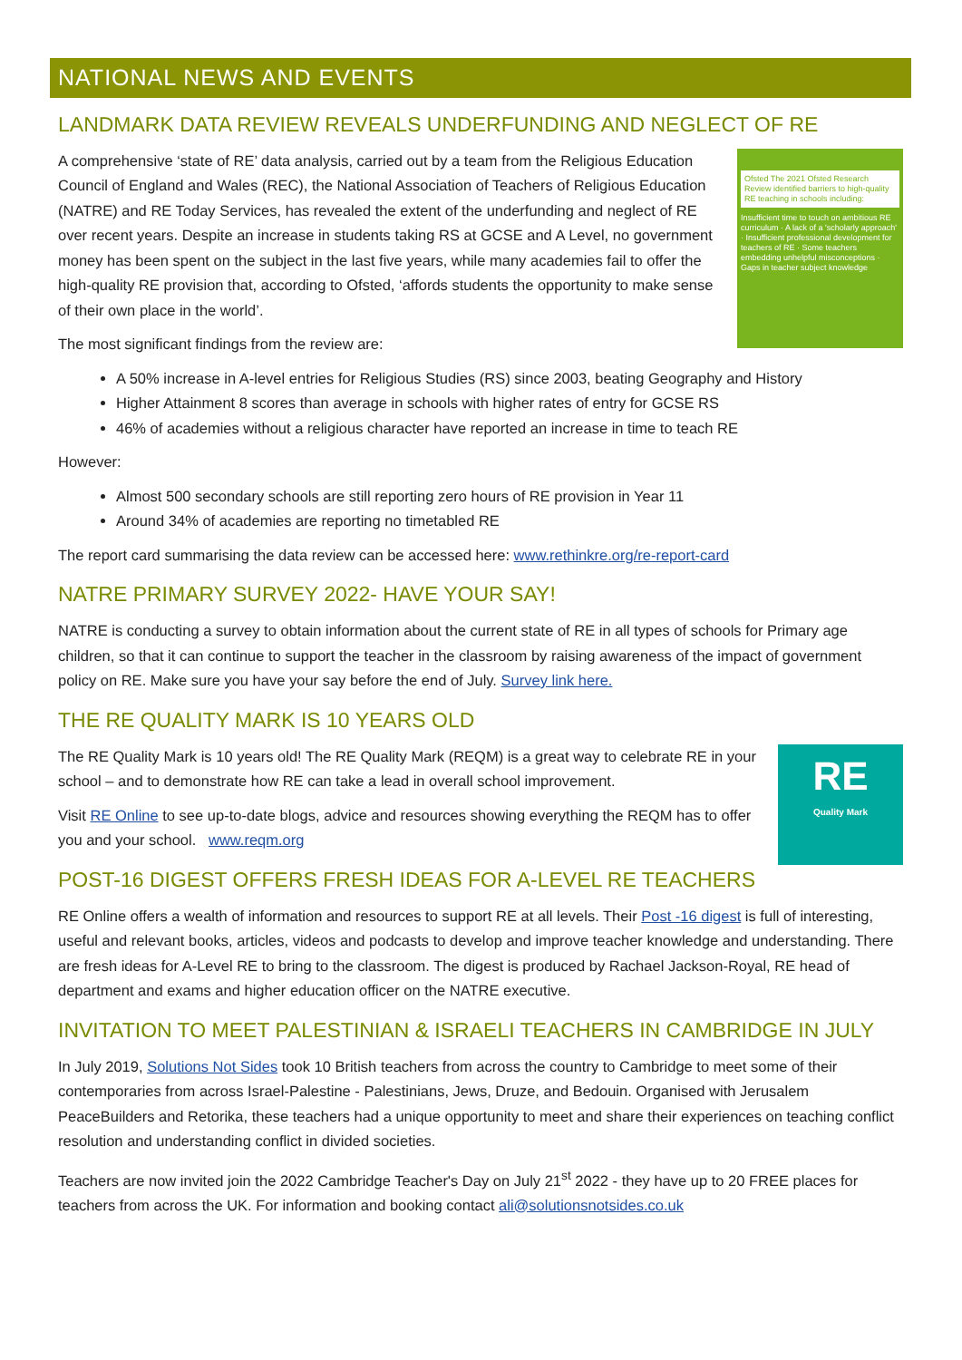NATIONAL NEWS AND EVENTS
LANDMARK DATA REVIEW REVEALS UNDERFUNDING AND NEGLECT OF RE
Ofsted The 2021 Ofsted Research Review identified barriers to high-quality RE teaching in schools including:
Insufficient time to touch on ambitious RE curriculum · A lack of a 'scholarly approach' · Insufficient professional development for teachers of RE · Some teachers embedding unhelpful misconceptions · Gaps in teacher subject knowledge
A comprehensive ‘state of RE’ data analysis, carried out by a team from the Religious Education Council of England and Wales (REC), the National Association of Teachers of Religious Education (NATRE) and RE Today Services, has revealed the extent of the underfunding and neglect of RE over recent years. Despite an increase in students taking RS at GCSE and A Level, no government money has been spent on the subject in the last five years, while many academies fail to offer the high-quality RE provision that, according to Ofsted, ‘affords students the opportunity to make sense of their own place in the world’.
The most significant findings from the review are:
A 50% increase in A-level entries for Religious Studies (RS) since 2003, beating Geography and History
Higher Attainment 8 scores than average in schools with higher rates of entry for GCSE RS
46% of academies without a religious character have reported an increase in time to teach RE
However:
Almost 500 secondary schools are still reporting zero hours of RE provision in Year 11
Around 34% of academies are reporting no timetabled RE
The report card summarising the data review can be accessed here: www.rethinkre.org/re-report-card
NATRE PRIMARY SURVEY 2022- HAVE YOUR SAY!
NATRE is conducting a survey to obtain information about the current state of RE in all types of schools for Primary age children, so that it can continue to support the teacher in the classroom by raising awareness of the impact of government policy on RE. Make sure you have your say before the end of July. Survey link here.
THE RE QUALITY MARK IS 10 YEARS OLD
RE
Quality Mark
The RE Quality Mark is 10 years old! The RE Quality Mark (REQM) is a great way to celebrate RE in your school – and to demonstrate how RE can take a lead in overall school improvement.
Visit RE Online to see up-to-date blogs, advice and resources showing everything the REQM has to offer you and your school. www.reqm.org
POST-16 DIGEST OFFERS FRESH IDEAS FOR A-LEVEL RE TEACHERS
RE Online offers a wealth of information and resources to support RE at all levels. Their Post -16 digest is full of interesting, useful and relevant books, articles, videos and podcasts to develop and improve teacher knowledge and understanding. There are fresh ideas for A-Level RE to bring to the classroom. The digest is produced by Rachael Jackson-Royal, RE head of department and exams and higher education officer on the NATRE executive.
INVITATION TO MEET PALESTINIAN & ISRAELI TEACHERS IN CAMBRIDGE IN JULY
In July 2019, Solutions Not Sides took 10 British teachers from across the country to Cambridge to meet some of their contemporaries from across Israel-Palestine - Palestinians, Jews, Druze, and Bedouin. Organised with Jerusalem PeaceBuilders and Retorika, these teachers had a unique opportunity to meet and share their experiences on teaching conflict resolution and understanding conflict in divided societies.
Teachers are now invited join the 2022 Cambridge Teacher's Day on July 21<sup>st</sup> 2022 - they have up to 20 FREE places for teachers from across the UK. For information and booking contact ali@solutionsnotsides.co.uk